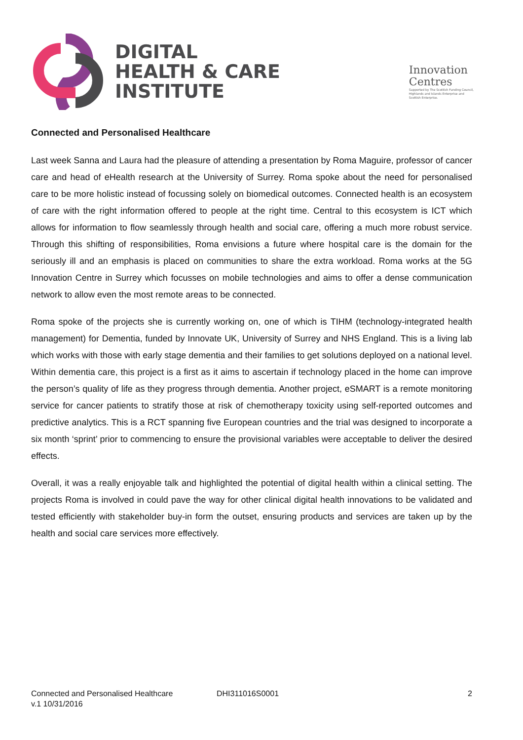DIGITAL
HEALTH & CARE
INSTITUTE
Innovation
Centres
Supported by The Scottish Funding Council,
Highlands and Islands Enterprise and
Scottish Enterprise.
Connected and Personalised Healthcare
Last week Sanna and Laura had the pleasure of attending a presentation by Roma Maguire, professor of cancer care and head of eHealth research at the University of Surrey. Roma spoke about the need for personalised care to be more holistic instead of focussing solely on biomedical outcomes. Connected health is an ecosystem of care with the right information offered to people at the right time. Central to this ecosystem is ICT which allows for information to flow seamlessly through health and social care, offering a much more robust service. Through this shifting of responsibilities, Roma envisions a future where hospital care is the domain for the seriously ill and an emphasis is placed on communities to share the extra workload. Roma works at the 5G Innovation Centre in Surrey which focusses on mobile technologies and aims to offer a dense communication network to allow even the most remote areas to be connected.
Roma spoke of the projects she is currently working on, one of which is TIHM (technology-integrated health management) for Dementia, funded by Innovate UK, University of Surrey and NHS England. This is a living lab which works with those with early stage dementia and their families to get solutions deployed on a national level. Within dementia care, this project is a first as it aims to ascertain if technology placed in the home can improve the person’s quality of life as they progress through dementia. Another project, eSMART is a remote monitoring service for cancer patients to stratify those at risk of chemotherapy toxicity using self-reported outcomes and predictive analytics. This is a RCT spanning five European countries and the trial was designed to incorporate a six month ‘sprint’ prior to commencing to ensure the provisional variables were acceptable to deliver the desired effects.
Overall, it was a really enjoyable talk and highlighted the potential of digital health within a clinical setting. The projects Roma is involved in could pave the way for other clinical digital health innovations to be validated and tested efficiently with stakeholder buy-in form the outset, ensuring products and services are taken up by the health and social care services more effectively.
Connected and Personalised Healthcare
v.1 10/31/2016
DHI311016S0001 2